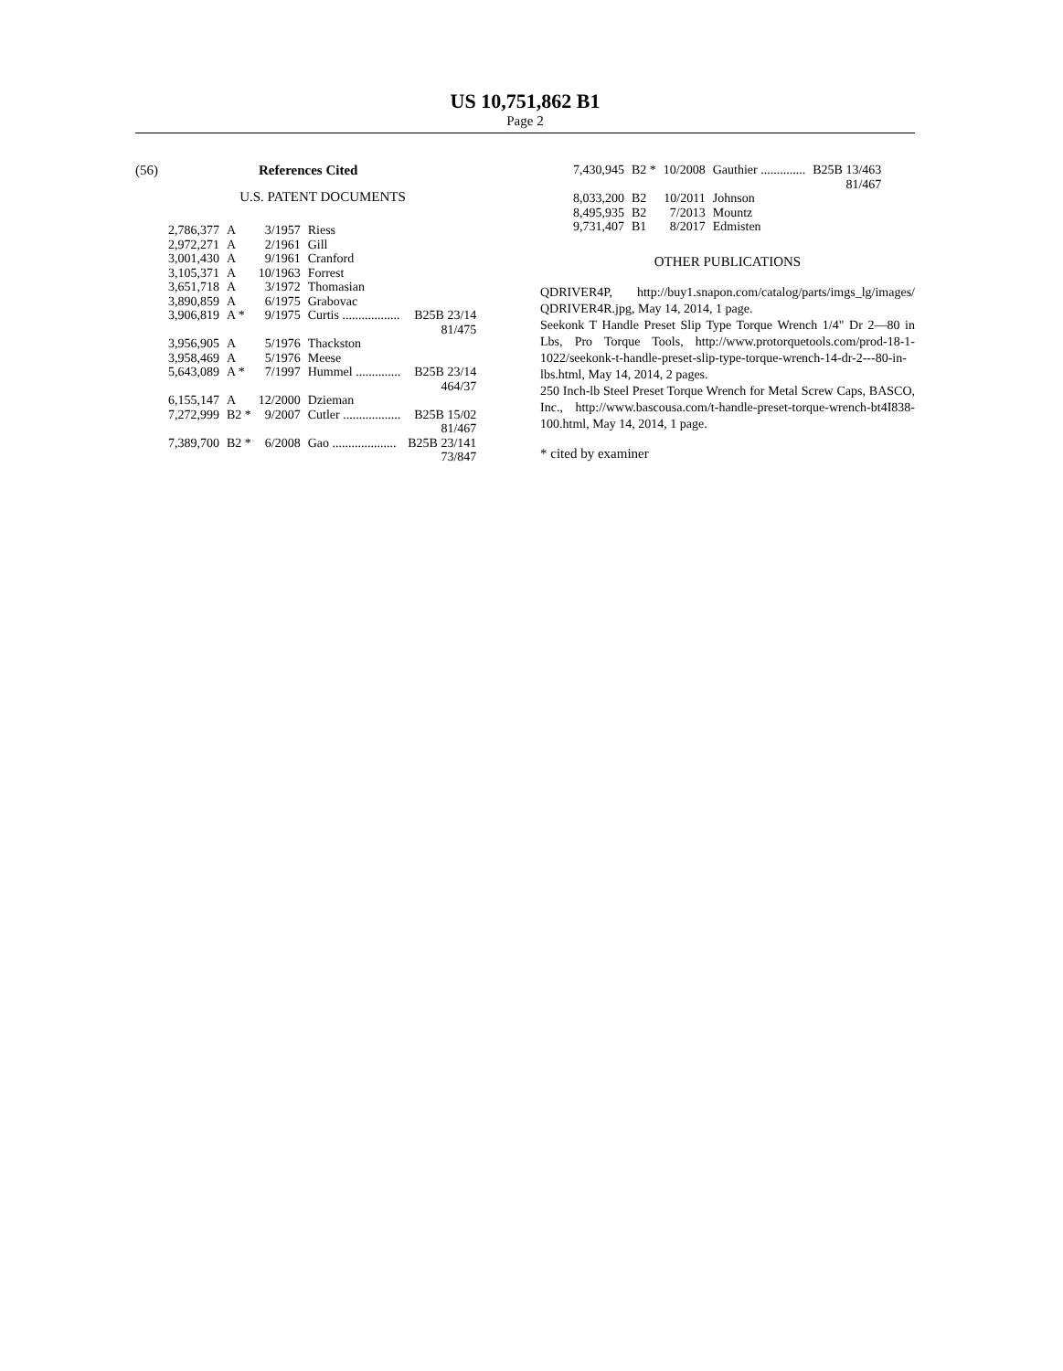US 10,751,862 B1
Page 2
(56) References Cited
U.S. PATENT DOCUMENTS
| 2,786,377 | A | 3/1957 | Riess | |
| 2,972,271 | A | 2/1961 | Gill | |
| 3,001,430 | A | 9/1961 | Cranford | |
| 3,105,371 | A | 10/1963 | Forrest | |
| 3,651,718 | A | 3/1972 | Thomasian | |
| 3,890,859 | A | 6/1975 | Grabovac | |
| 3,906,819 | A * | 9/1975 | Curtis .................. | B25B 23/14 81/475 |
| 3,956,905 | A | 5/1976 | Thackston | |
| 3,958,469 | A | 5/1976 | Meese | |
| 5,643,089 | A * | 7/1997 | Hummel .............. | B25B 23/14 464/37 |
| 6,155,147 | A | 12/2000 | Dzieman | |
| 7,272,999 | B2 * | 9/2007 | Cutler .................. | B25B 15/02 81/467 |
| 7,389,700 | B2 * | 6/2008 | Gao .................... | B25B 23/141 73/847 |
| 7,430,945 | B2 * | 10/2008 | Gauthier .............. | B25B 13/463 81/467 |
| 8,033,200 | B2 | 10/2011 | Johnson | |
| 8,495,935 | B2 | 7/2013 | Mountz | |
| 9,731,407 | B1 | 8/2017 | Edmisten | |
OTHER PUBLICATIONS
QDRIVER4P, http://buy1.snapon.com/catalog/parts/imgs_lg/images/ QDRIVER4R.jpg, May 14, 2014, 1 page.
Seekonk T Handle Preset Slip Type Torque Wrench 1/4" Dr 2—80 in Lbs, Pro Torque Tools, http://www.protorquetools.com/prod-18-1-1022/seekonk-t-handle-preset-slip-type-torque-wrench-14-dr-2---80-in-lbs.html, May 14, 2014, 2 pages.
250 Inch-lb Steel Preset Torque Wrench for Metal Screw Caps, BASCO, Inc., http://www.bascousa.com/t-handle-preset-torque-wrench-bt4I838-100.html, May 14, 2014, 1 page.
* cited by examiner